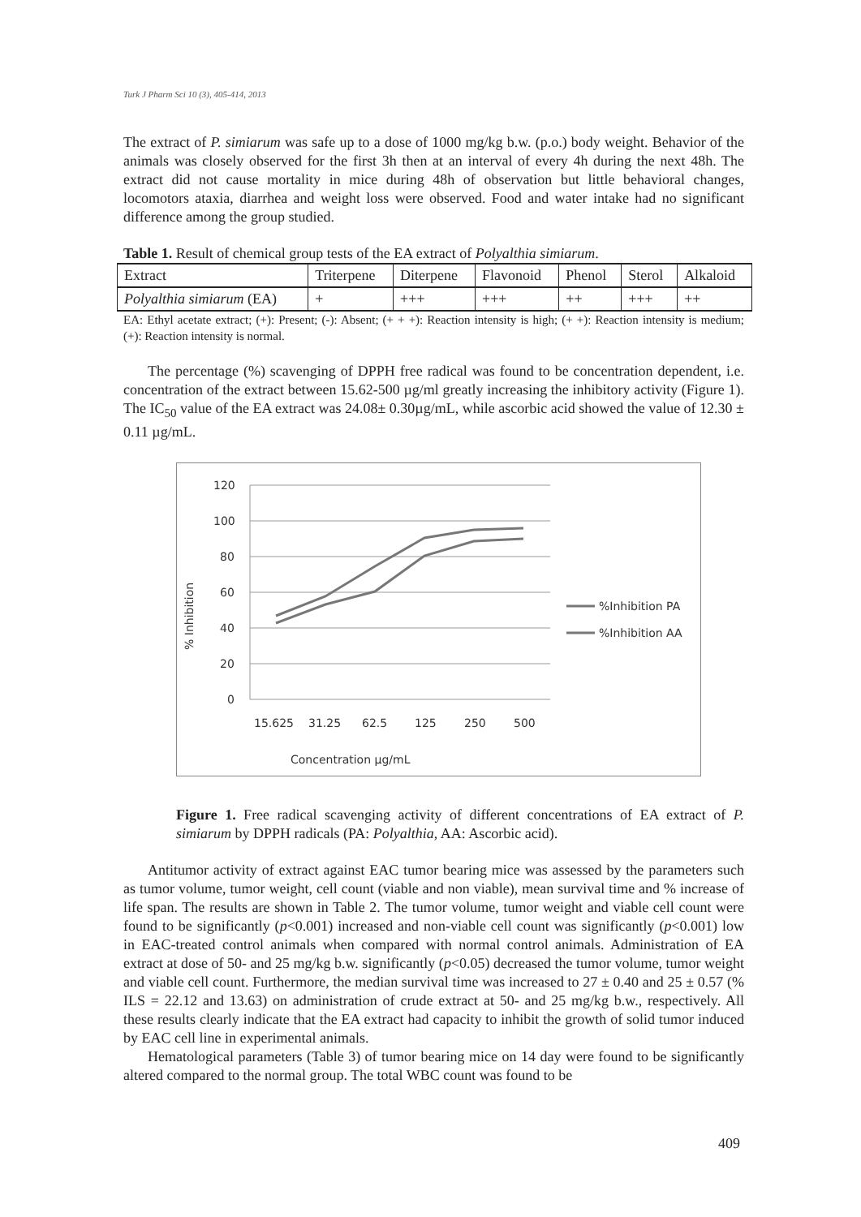Turk J Pharm Sci 10 (3), 405-414, 2013
The extract of P. simiarum was safe up to a dose of 1000 mg/kg b.w. (p.o.) body weight. Behavior of the animals was closely observed for the first 3h then at an interval of every 4h during the next 48h. The extract did not cause mortality in mice during 48h of observation but little behavioral changes, locomotors ataxia, diarrhea and weight loss were observed. Food and water intake had no significant difference among the group studied.
Table 1. Result of chemical group tests of the EA extract of Polyalthia simiarum.
| Extract | Triterpene | Diterpene | Flavonoid | Phenol | Sterol | Alkaloid |
| Polyalthia simiarum (EA) | + | +++ | +++ | ++ | +++ | ++ |
EA: Ethyl acetate extract; (+): Present; (-): Absent; (+ + +): Reaction intensity is high; (+ +): Reaction intensity is medium; (+): Reaction intensity is normal.
The percentage (%) scavenging of DPPH free radical was found to be concentration dependent, i.e. concentration of the extract between 15.62-500 µg/ml greatly increasing the inhibitory activity (Figure 1). The IC<sub>50</sub> value of the EA extract was 24.08± 0.30µg/mL, while ascorbic acid showed the value of 12.30 ± 0.11 µg/mL.
120
100
80
60
40
20
0
% Inhibition
15.625
31.25
62.5
125
250
500
Concentration µg/mL
%Inhibition PA
%Inhibition AA
Figure 1. Free radical scavenging activity of different concentrations of EA extract of P. simiarum by DPPH radicals (PA: Polyalthia, AA: Ascorbic acid).
Antitumor activity of extract against EAC tumor bearing mice was assessed by the parameters such as tumor volume, tumor weight, cell count (viable and non viable), mean survival time and % increase of life span. The results are shown in Table 2. The tumor volume, tumor weight and viable cell count were found to be significantly (p<0.001) increased and non-viable cell count was significantly (p<0.001) low in EAC-treated control animals when compared with normal control animals. Administration of EA extract at dose of 50- and 25 mg/kg b.w. significantly (p<0.05) decreased the tumor volume, tumor weight and viable cell count. Furthermore, the median survival time was increased to 27 ± 0.40 and 25 ± 0.57 (% ILS = 22.12 and 13.63) on administration of crude extract at 50- and 25 mg/kg b.w., respectively. All these results clearly indicate that the EA extract had capacity to inhibit the growth of solid tumor induced by EAC cell line in experimental animals.
Hematological parameters (Table 3) of tumor bearing mice on 14 day were found to be significantly altered compared to the normal group. The total WBC count was found to be
409